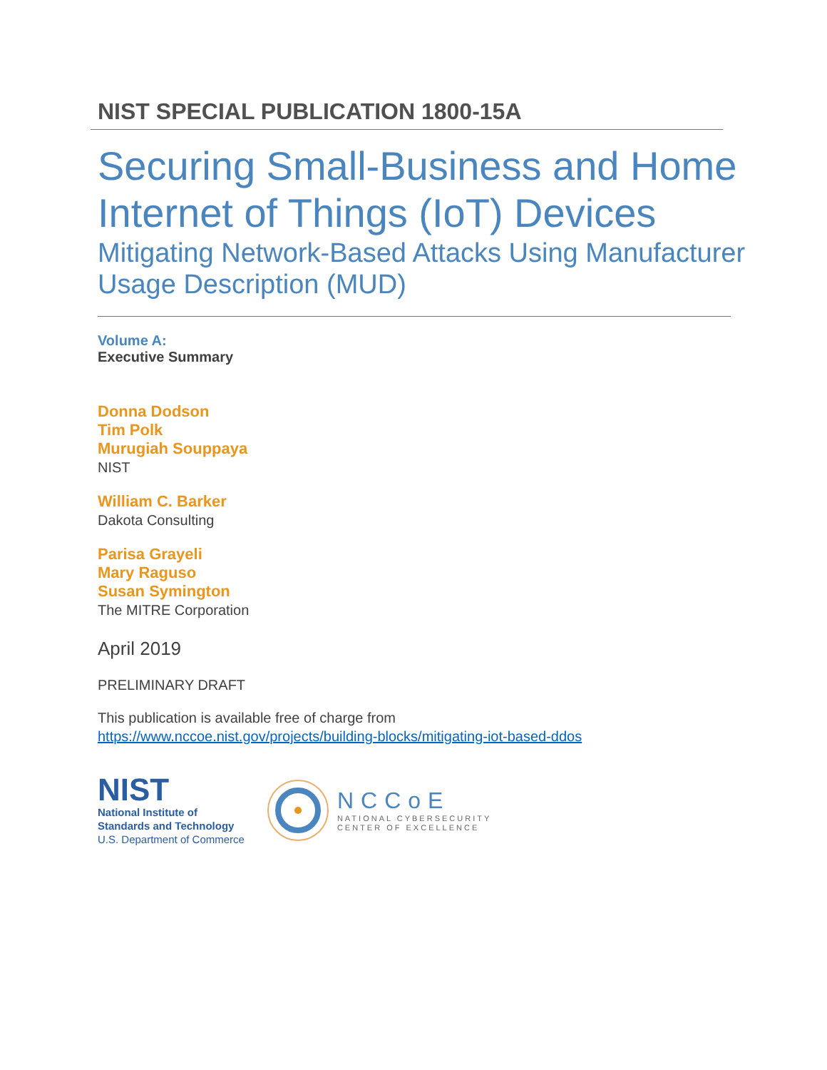NIST SPECIAL PUBLICATION 1800-15A
Securing Small-Business and Home Internet of Things (IoT) Devices
Mitigating Network-Based Attacks Using Manufacturer Usage Description (MUD)
Volume A:
Executive Summary
Donna Dodson
Tim Polk
Murugiah Souppaya
NIST
William C. Barker
Dakota Consulting
Parisa Grayeli
Mary Raguso
Susan Symington
The MITRE Corporation
April 2019
PRELIMINARY DRAFT
This publication is available free of charge from
https://www.nccoe.nist.gov/projects/building-blocks/mitigating-iot-based-ddos
NIST
National Institute of
Standards and Technology
U.S. Department of Commerce
NCCoE
NATIONAL CYBERSECURITY
CENTER OF EXCELLENCE